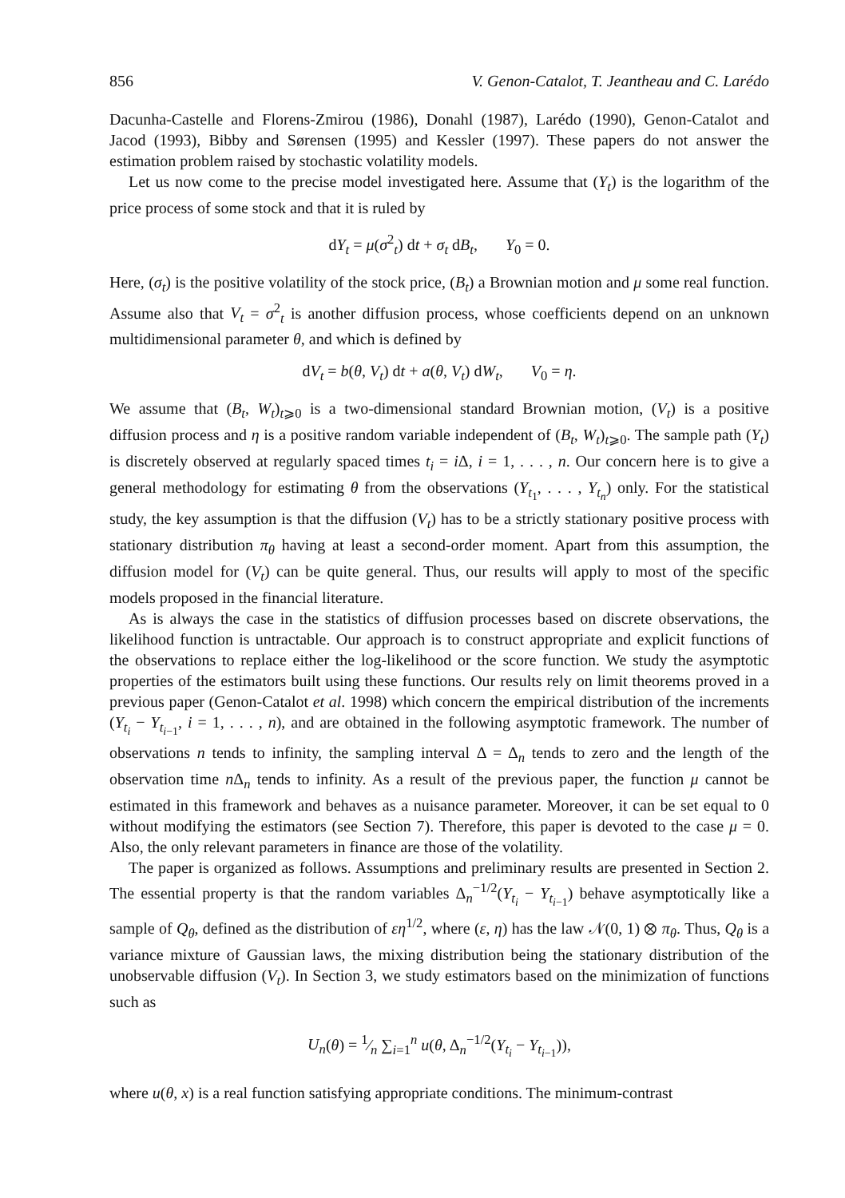856 V. Genon-Catalot, T. Jeantheau and C. Larédo
Dacunha-Castelle and Florens-Zmirou (1986), Donahl (1987), Larédo (1990), Genon-Catalot and Jacod (1993), Bibby and Sørensen (1995) and Kessler (1997). These papers do not answer the estimation problem raised by stochastic volatility models.
Let us now come to the precise model investigated here. Assume that (Y<sub>t</sub>) is the logarithm of the price process of some stock and that it is ruled by
dY<sub>t</sub> = μ(σ<sup>2</sup><sub>t</sub>) dt + σ<sub>t</sub> dB<sub>t</sub>, Y<sub>0</sub> = 0.
Here, (σ<sub>t</sub>) is the positive volatility of the stock price, (B<sub>t</sub>) a Brownian motion and μ some real function. Assume also that V<sub>t</sub> = σ<sup>2</sup><sub>t</sub> is another diffusion process, whose coefficients depend on an unknown multidimensional parameter θ, and which is defined by
dV<sub>t</sub> = b(θ, V<sub>t</sub>) dt + a(θ, V<sub>t</sub>) dW<sub>t</sub>, V<sub>0</sub> = η.
We assume that (B<sub>t</sub>, W<sub>t</sub>)<sub>t⩾0</sub> is a two-dimensional standard Brownian motion, (V<sub>t</sub>) is a positive diffusion process and η is a positive random variable independent of (B<sub>t</sub>, W<sub>t</sub>)<sub>t⩾0</sub>. The sample path (Y<sub>t</sub>) is discretely observed at regularly spaced times t<sub>i</sub> = i Δ, i = 1, . . . , n. Our concern here is to give a general methodology for estimating θ from the observations (Y<sub>t<sub>1</sub></sub>, . . . , Y<sub>t<sub>n</sub></sub>) only. For the statistical study, the key assumption is that the diffusion (V<sub>t</sub>) has to be a strictly stationary positive process with stationary distribution π<sub>θ</sub> having at least a second-order moment. Apart from this assumption, the diffusion model for (V<sub>t</sub>) can be quite general. Thus, our results will apply to most of the specific models proposed in the financial literature.
As is always the case in the statistics of diffusion processes based on discrete observations, the likelihood function is untractable. Our approach is to construct appropriate and explicit functions of the observations to replace either the log-likelihood or the score function. We study the asymptotic properties of the estimators built using these functions. Our results rely on limit theorems proved in a previous paper (Genon-Catalot et al. 1998) which concern the empirical distribution of the increments (Y<sub>t<sub>i</sub></sub> − Y<sub>t<sub>i−1</sub></sub>, i = 1, . . . , n), and are obtained in the following asymptotic framework. The number of observations n tends to infinity, the sampling interval Δ = Δ<sub>n</sub> tends to zero and the length of the observation time n Δ<sub>n</sub> tends to infinity. As a result of the previous paper, the function μ cannot be estimated in this framework and behaves as a nuisance parameter. Moreover, it can be set equal to 0 without modifying the estimators (see Section 7). Therefore, this paper is devoted to the case μ = 0. Also, the only relevant parameters in finance are those of the volatility.
The paper is organized as follows. Assumptions and preliminary results are presented in Section 2. The essential property is that the random variables Δ<sub>n</sub><sup>−1/2</sup>(Y<sub>t<sub>i</sub></sub> − Y<sub>t<sub>i−1</sub></sub>) behave asymptotically like a sample of Q<sub>θ</sub>, defined as the distribution of εη<sup>1/2</sup>, where (ε, η) has the law 𝒩(0, 1) ⊗ π<sub>θ</sub>. Thus, Q<sub>θ</sub> is a variance mixture of Gaussian laws, the mixing distribution being the stationary distribution of the unobservable diffusion (V<sub>t</sub>). In Section 3, we study estimators based on the minimization of functions such as
U<sub>n</sub>(θ) = 1⁄n ∑<sub>i=1</sub><sup>n</sup> u(θ, Δ<sub>n</sub><sup>−1/2</sup>(Y<sub>t<sub>i</sub></sub> − Y<sub>t<sub>i−1</sub></sub>)),
where u(θ, x) is a real function satisfying appropriate conditions. The minimum-contrast